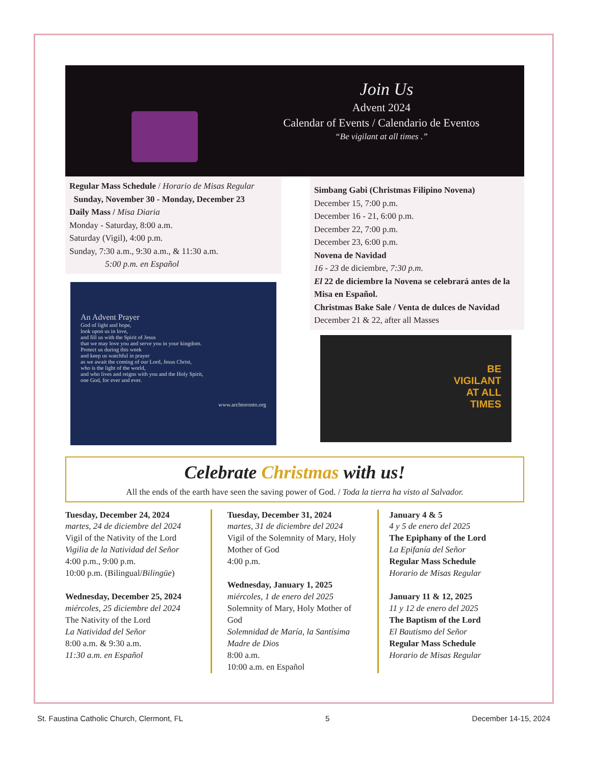Join Us
Advent 2024
Calendar of Events / Calendario de Eventos
“Be vigilant at all times .”
Regular Mass Schedule / Horario de Misas Regular
Sunday, November 30 - Monday, December 23
Daily Mass / Misa Diaria
Monday - Saturday, 8:00 a.m.
Saturday (Vigil), 4:00 p.m.
Sunday, 7:30 a.m., 9:30 a.m., & 11:30 a.m.
5:00 p.m. en Español
An Advent Prayer
God of light and hope,
look upon us in love,
and fill us with the Spirit of Jesus
that we may love you and serve you in your kingdom.
Protect us during this week
and keep us watchful in prayer
as we await the coming of our Lord, Jesus Christ,
who is the light of the world,
and who lives and reigns with you and the Holy Spirit,
one God, for ever and ever.
www.archtoronto.org
Simbang Gabi (Christmas Filipino Novena)
December 15, 7:00 p.m.
December 16 - 21, 6:00 p.m.
December 22, 7:00 p.m.
December 23, 6:00 p.m.
Novena de Navidad
16 - 23 de diciembre, 7:30 p.m.
El 22 de diciembre la Novena se celebrará antes de la Misa en Español.
Christmas Bake Sale / Venta de dulces de Navidad
December 21 & 22, after all Masses
BE
VIGILANT
AT ALL
TIMES
Celebrate Christmas with us!
All the ends of the earth have seen the saving power of God. / Toda la tierra ha visto al Salvador.
Tuesday, December 24, 2024
martes, 24 de diciembre del 2024
Vigil of the Nativity of the Lord
Vigilia de la Natividad del Señor
4:00 p.m., 9:00 p.m.
10:00 p.m. (Bilingual/Bilingüe)
Wednesday, December 25, 2024
miércoles, 25 diciembre del 2024
The Nativity of the Lord
La Natividad del Señor
8:00 a.m. & 9:30 a.m.
11:30 a.m. en Español
Tuesday, December 31, 2024
martes, 31 de diciembre del 2024
Vigil of the Solemnity of Mary, Holy Mother of God
4:00 p.m.
Wednesday, January 1, 2025
miércoles, 1 de enero del 2025
Solemnity of Mary, Holy Mother of God
Solemnidad de María, la Santísima Madre de Dios
8:00 a.m.
10:00 a.m. en Español
January 4 & 5
4 y 5 de enero del 2025
The Epiphany of the Lord
La Epifanía del Señor
Regular Mass Schedule
Horario de Misas Regular
January 11 & 12, 2025
11 y 12 de enero del 2025
The Baptism of the Lord
El Bautismo del Señor
Regular Mass Schedule
Horario de Misas Regular
St. Faustina Catholic Church, Clermont, FL 5 December 14-15, 2024